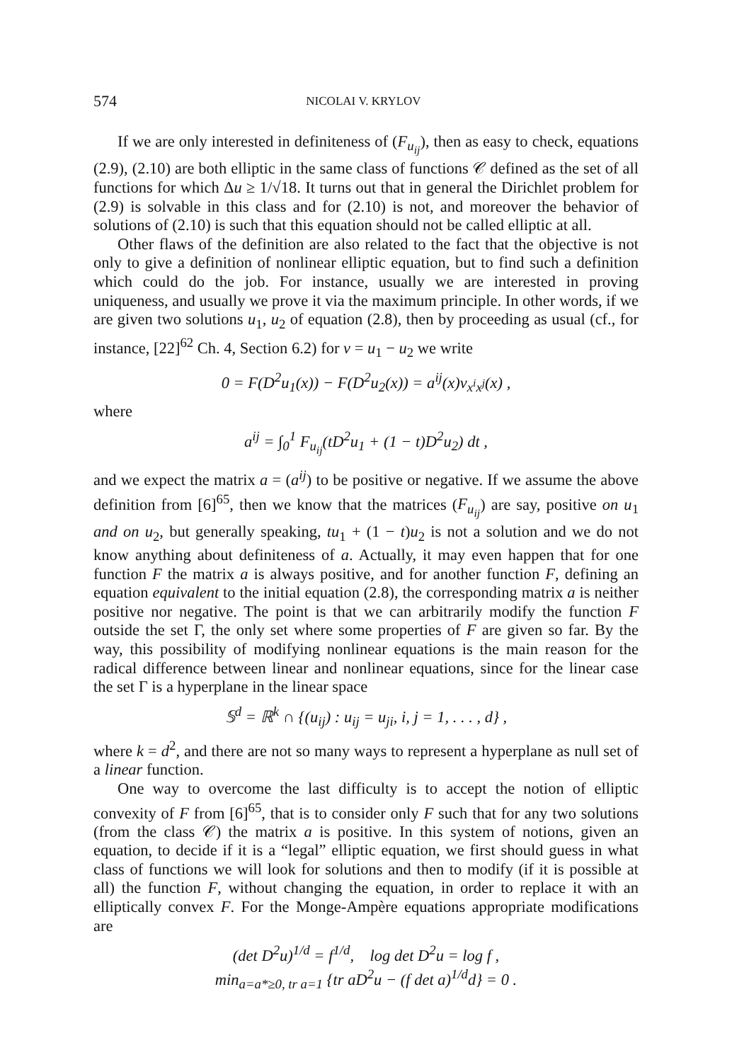574 NICOLAI V. KRYLOV
If we are only interested in definiteness of (F<sub>u<sub>ij</sub></sub>), then as easy to check, equations (2.9), (2.10) are both elliptic in the same class of functions 𝒞 defined as the set of all functions for which Δu ≥ 1/√18. It turns out that in general the Dirichlet problem for (2.9) is solvable in this class and for (2.10) is not, and moreover the behavior of solutions of (2.10) is such that this equation should not be called elliptic at all.
Other flaws of the definition are also related to the fact that the objective is not only to give a definition of nonlinear elliptic equation, but to find such a definition which could do the job. For instance, usually we are interested in proving uniqueness, and usually we prove it via the maximum principle. In other words, if we are given two solutions u<sub>1</sub>, u<sub>2</sub> of equation (2.8), then by proceeding as usual (cf., for instance, [22]<sup>62</sup> Ch. 4, Section 6.2) for v = u<sub>1</sub> − u<sub>2</sub> we write
0 = F(D<sup>2</sup>u<sub>1</sub>(x)) − F(D<sup>2</sup>u<sub>2</sub>(x)) = a<sup>ij</sup>(x)v<sub>x<sup>i</sup>x<sup>j</sup></sub>(x) ,
where
a<sup>ij</sup> = ∫<sub>0</sub><sup>1</sup> F<sub>u<sub>ij</sub></sub>(tD<sup>2</sup>u<sub>1</sub> + (1 − t)D<sup>2</sup>u<sub>2</sub>) dt ,
and we expect the matrix a = (a<sup>ij</sup>) to be positive or negative. If we assume the above definition from [6]<sup>65</sup>, then we know that the matrices (F<sub>u<sub>ij</sub></sub>) are say, positive on u<sub>1</sub> and on u<sub>2</sub>, but generally speaking, tu<sub>1</sub> + (1 − t)u<sub>2</sub> is not a solution and we do not know anything about definiteness of a. Actually, it may even happen that for one function F the matrix a is always positive, and for another function F, defining an equation equivalent to the initial equation (2.8), the corresponding matrix a is neither positive nor negative. The point is that we can arbitrarily modify the function F outside the set Γ, the only set where some properties of F are given so far. By the way, this possibility of modifying nonlinear equations is the main reason for the radical difference between linear and nonlinear equations, since for the linear case the set Γ is a hyperplane in the linear space
𝕊<sup>d</sup> = ℝ<sup>k</sup> ∩ {(u<sub>ij</sub>) : u<sub>ij</sub> = u<sub>ji</sub>, i, j = 1, . . . , d} ,
where k = d<sup>2</sup>, and there are not so many ways to represent a hyperplane as null set of a linear function.
One way to overcome the last difficulty is to accept the notion of elliptic convexity of F from [6]<sup>65</sup>, that is to consider only F such that for any two solutions (from the class 𝒞) the matrix a is positive. In this system of notions, given an equation, to decide if it is a “legal” elliptic equation, we first should guess in what class of functions we will look for solutions and then to modify (if it is possible at all) the function F, without changing the equation, in order to replace it with an elliptically convex F. For the Monge-Ampère equations appropriate modifications are
(det D<sup>2</sup>u)<sup>1/d</sup> = f<sup>1/d</sup>, log det D<sup>2</sup>u = log f ,
min<sub>a=a*≥0, tr a=1</sub> {tr aD<sup>2</sup>u − (f det a)<sup>1/d</sup>d} = 0 .